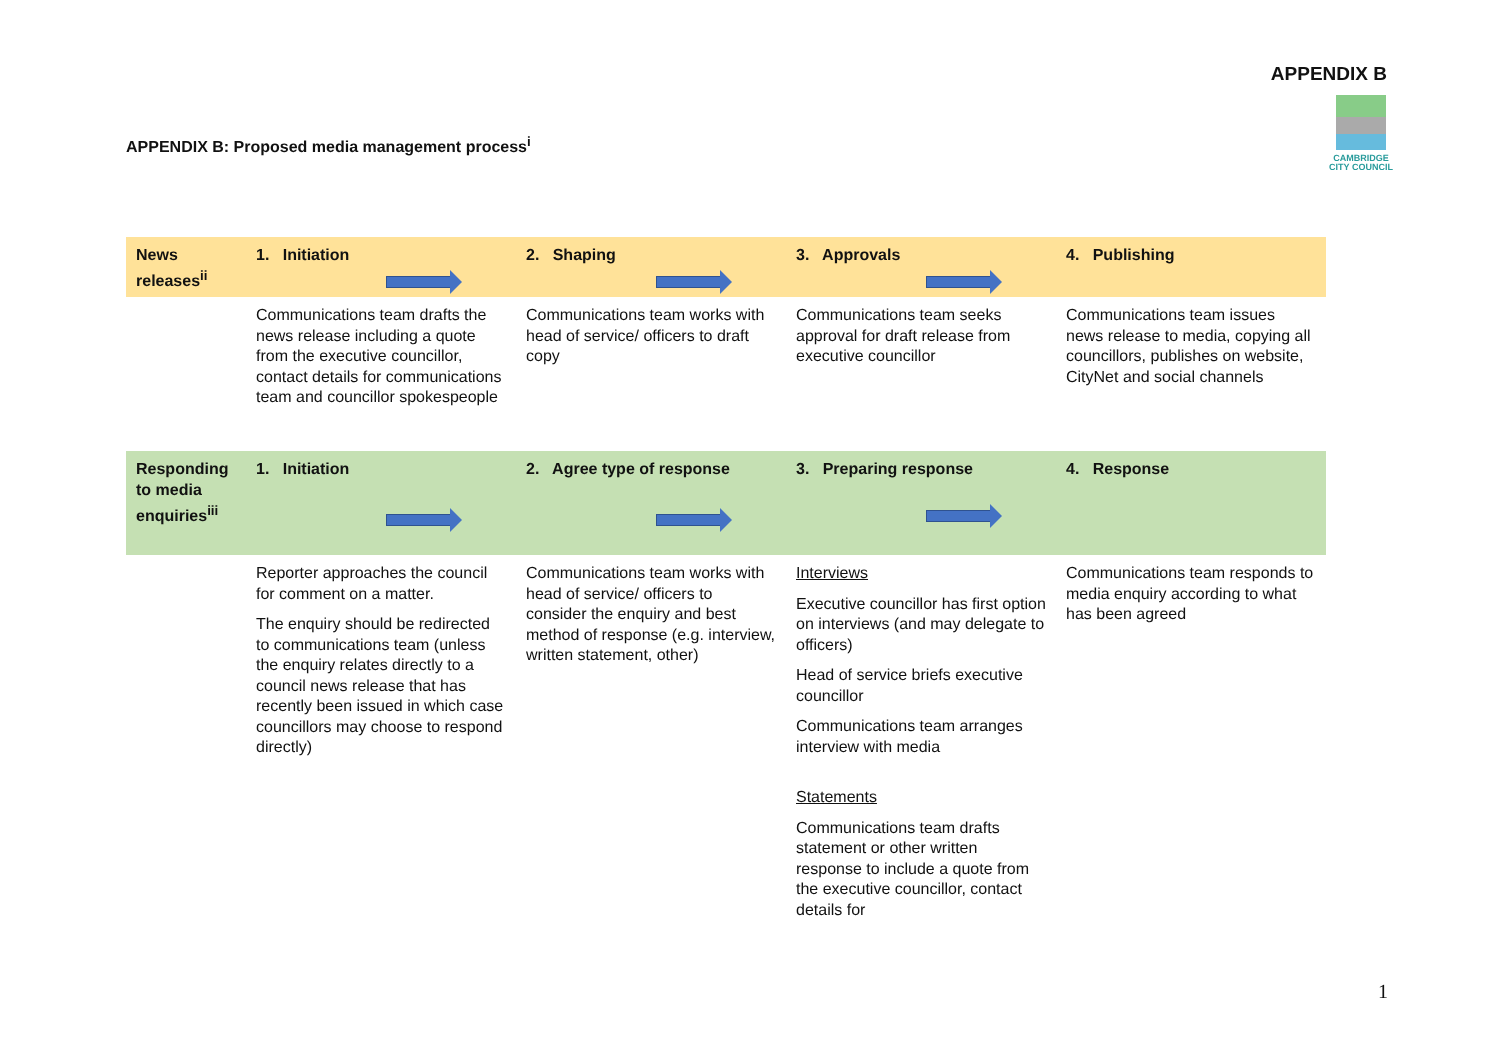APPENDIX B
CAMBRIDGE
CITY COUNCIL
APPENDIX B: Proposed media management process<sup>i</sup>
| News releases<sup>ii</sup> | 1. Initiation | 2. Shaping | 3. Approvals | 4. Publishing |
| | Communications team drafts the news release including a quote from the executive councillor, contact details for communications team and councillor spokespeople | Communications team works with head of service/ officers to draft copy | Communications team seeks approval for draft release from executive councillor | Communications team issues news release to media, copying all councillors, publishes on website, CityNet and social channels |
| Responding to media enquiries<sup>iii</sup> | 1. Initiation | 2. Agree type of response | 3. Preparing response | 4. Response |
| | Reporter approaches the council for comment on a matter. The enquiry should be redirected to communications team (unless the enquiry relates directly to a council news release that has recently been issued in which case councillors may choose to respond directly) | Communications team works with head of service/ officers to consider the enquiry and best method of response (e.g. interview, written statement, other) | Interviews Executive councillor has first option on interviews (and may delegate to officers) Head of service briefs executive councillor Communications team arranges interview with media Statements Communications team drafts statement or other written response to include a quote from the executive councillor, contact details for | Communications team responds to media enquiry according to what has been agreed |
1